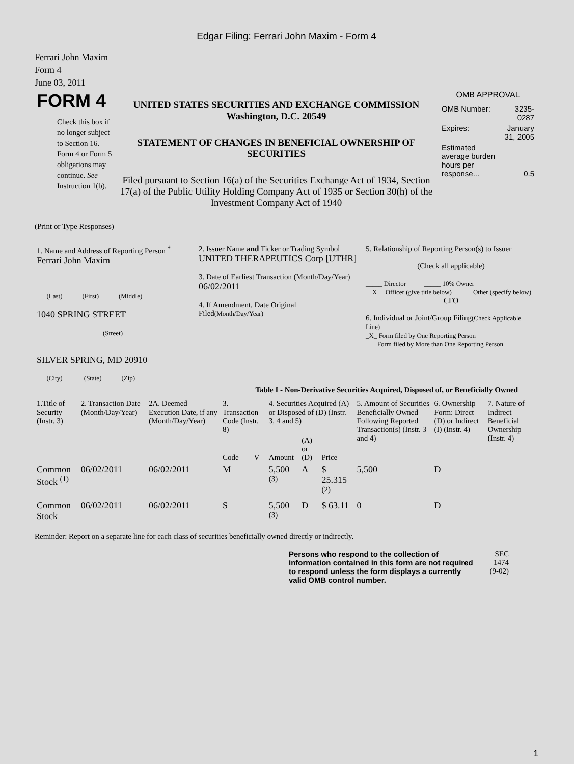Edgar Filing: Ferrari John Maxim - Form 4
Ferrari John Maxim
Form 4
June 03, 2011
| FORM 4 Check this box if no longer subject to Section 16. Form 4 or Form 5 obligations may continue. See Instruction 1(b). | UNITED STATES SECURITIES AND EXCHANGE COMMISSION Washington, D.C. 20549 STATEMENT OF CHANGES IN BENEFICIAL OWNERSHIP OF SECURITIES Filed pursuant to Section 16(a) of the Securities Exchange Act of 1934, Section 17(a) of the Public Utility Holding Company Act of 1935 or Section 30(h) of the Investment Company Act of 1940 | OMB APPROVAL / OMB Number: / 3235-0287 / / Expires: / January 31, 2005 / / Estimated average burden hours per response... / 0.5 / |
(Print or Type Responses)
| 1. Name and Address of Reporting Person <sup>*</sup> Ferrari John Maxim (Last) (First) (Middle) 1040 SPRING STREET (Street) SILVER SPRING, MD 20910 (City) (State) (Zip) | 2. Issuer Name and Ticker or Trading Symbol UNITED THERAPEUTICS Corp [UTHR] 3. Date of Earliest Transaction (Month/Day/Year) 06/02/2011 4. If Amendment, Date Original Filed (Month/Day/Year) | 5. Relationship of Reporting Person(s) to Issuer (Check all applicable) _____ Director _____ 10% Owner __X__ Officer (give title below) _____ Other (specify below) CFO 6. Individual or Joint/Group Filing (Check Applicable Line) _X_ Form filed by One Reporting Person ___ Form filed by More than One Reporting Person |
Table I - Non-Derivative Securities Acquired, Disposed of, or Beneficially Owned
| 1.Title of Security (Instr. 3) | 2. Transaction Date (Month/Day/Year) | 2A. Deemed Execution Date, if any (Month/Day/Year) | 3. Transaction Code (Instr. 8) | | 4. Securities Acquired (A) or Disposed of (D) (Instr. 3, 4 and 5) | | | 5. Amount of Securities Beneficially Owned Following Reported Transaction(s) (Instr. 3 and 4) | 6. Ownership Form: Direct (D) or Indirect (I) (Instr. 4) | 7. Nature of Indirect Beneficial Ownership (Instr. 4) |
| | | | Code | V | Amount | (A) or (D) | Price | | | |
| Common Stock <sup>(1)</sup> | 06/02/2011 | 06/02/2011 | M | | 5,500 <sup>(3)</sup> | A | $ 25.315 <sup>(2)</sup> | 5,500 | D | |
| Common Stock | 06/02/2011 | 06/02/2011 | S | | 5,500 <sup>(3)</sup> | D | $ 63.11 | 0 | D | |
Reminder: Report on a separate line for each class of securities beneficially owned directly or indirectly.
| Persons who respond to the collection of information contained in this form are not required to respond unless the form displays a currently valid OMB control number. | SEC 1474 (9-02) |
1